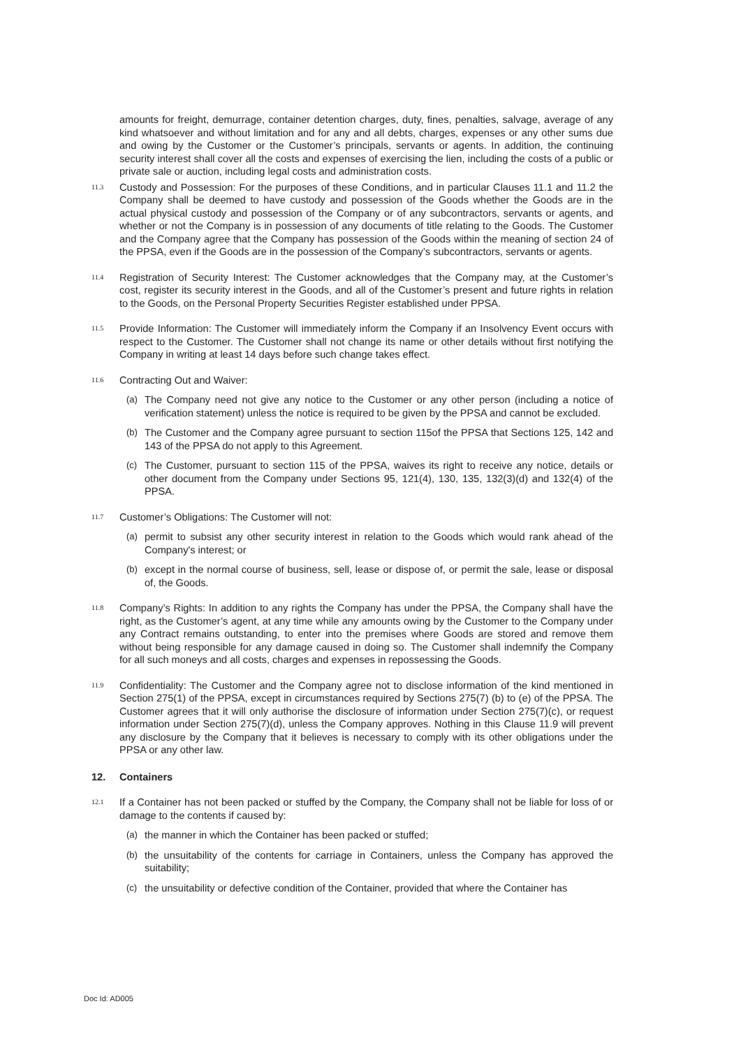amounts for freight, demurrage, container detention charges, duty, fines, penalties, salvage, average of any kind whatsoever and without limitation and for any and all debts, charges, expenses or any other sums due and owing by the Customer or the Customer’s principals, servants or agents. In addition, the continuing security interest shall cover all the costs and expenses of exercising the lien, including the costs of a public or private sale or auction, including legal costs and administration costs.
11.3
Custody and Possession: For the purposes of these Conditions, and in particular Clauses 11.1 and 11.2 the Company shall be deemed to have custody and possession of the Goods whether the Goods are in the actual physical custody and possession of the Company or of any subcontractors, servants or agents, and whether or not the Company is in possession of any documents of title relating to the Goods. The Customer and the Company agree that the Company has possession of the Goods within the meaning of section 24 of the PPSA, even if the Goods are in the possession of the Company’s subcontractors, servants or agents.
11.4
Registration of Security Interest: The Customer acknowledges that the Company may, at the Customer’s cost, register its security interest in the Goods, and all of the Customer’s present and future rights in relation to the Goods, on the Personal Property Securities Register established under PPSA.
11.5
Provide Information: The Customer will immediately inform the Company if an Insolvency Event occurs with respect to the Customer. The Customer shall not change its name or other details without first notifying the Company in writing at least 14 days before such change takes effect.
11.6
Contracting Out and Waiver:
(a) The Company need not give any notice to the Customer or any other person (including a notice of verification statement) unless the notice is required to be given by the PPSA and cannot be excluded.
(b) The Customer and the Company agree pursuant to section 115of the PPSA that Sections 125, 142 and 143 of the PPSA do not apply to this Agreement.
(c) The Customer, pursuant to section 115 of the PPSA, waives its right to receive any notice, details or other document from the Company under Sections 95, 121(4), 130, 135, 132(3)(d) and 132(4) of the PPSA.
11.7
Customer’s Obligations: The Customer will not:
(a) permit to subsist any other security interest in relation to the Goods which would rank ahead of the Company's interest; or
(b) except in the normal course of business, sell, lease or dispose of, or permit the sale, lease or disposal of, the Goods.
11.8
Company’s Rights: In addition to any rights the Company has under the PPSA, the Company shall have the right, as the Customer’s agent, at any time while any amounts owing by the Customer to the Company under any Contract remains outstanding, to enter into the premises where Goods are stored and remove them without being responsible for any damage caused in doing so. The Customer shall indemnify the Company for all such moneys and all costs, charges and expenses in repossessing the Goods.
11.9
Confidentiality: The Customer and the Company agree not to disclose information of the kind mentioned in Section 275(1) of the PPSA, except in circumstances required by Sections 275(7) (b) to (e) of the PPSA. The Customer agrees that it will only authorise the disclosure of information under Section 275(7)(c), or request information under Section 275(7)(d), unless the Company approves. Nothing in this Clause 11.9 will prevent any disclosure by the Company that it believes is necessary to comply with its other obligations under the PPSA or any other law.
12. Containers
12.1
If a Container has not been packed or stuffed by the Company, the Company shall not be liable for loss of or damage to the contents if caused by:
(a) the manner in which the Container has been packed or stuffed;
(b) the unsuitability of the contents for carriage in Containers, unless the Company has approved the suitability;
(c) the unsuitability or defective condition of the Container, provided that where the Container has
Doc Id: AD005